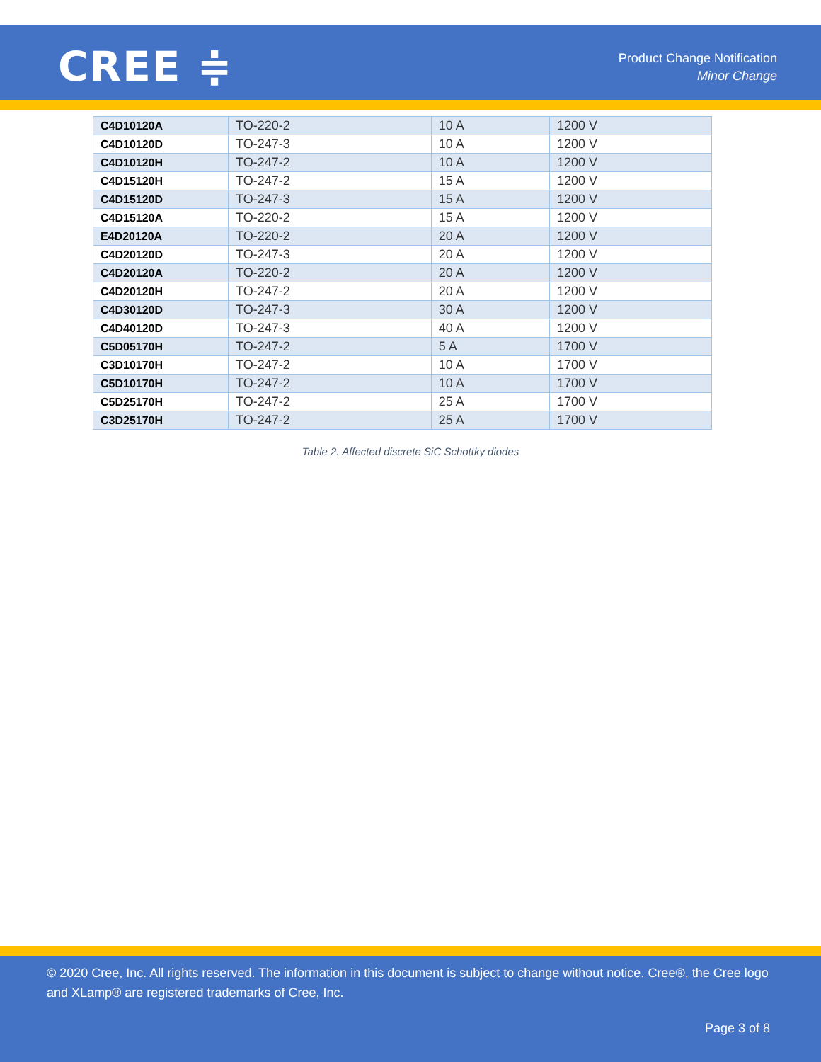CREE ≑
Product Change Notification
Minor Change
| C4D10120A | TO-220-2 | 10 A | 1200 V |
| C4D10120D | TO-247-3 | 10 A | 1200 V |
| C4D10120H | TO-247-2 | 10 A | 1200 V |
| C4D15120H | TO-247-2 | 15 A | 1200 V |
| C4D15120D | TO-247-3 | 15 A | 1200 V |
| C4D15120A | TO-220-2 | 15 A | 1200 V |
| E4D20120A | TO-220-2 | 20 A | 1200 V |
| C4D20120D | TO-247-3 | 20 A | 1200 V |
| C4D20120A | TO-220-2 | 20 A | 1200 V |
| C4D20120H | TO-247-2 | 20 A | 1200 V |
| C4D30120D | TO-247-3 | 30 A | 1200 V |
| C4D40120D | TO-247-3 | 40 A | 1200 V |
| C5D05170H | TO-247-2 | 5 A | 1700 V |
| C3D10170H | TO-247-2 | 10 A | 1700 V |
| C5D10170H | TO-247-2 | 10 A | 1700 V |
| C5D25170H | TO-247-2 | 25 A | 1700 V |
| C3D25170H | TO-247-2 | 25 A | 1700 V |
Table 2. Affected discrete SiC Schottky diodes
© 2020 Cree, Inc. All rights reserved. The information in this document is subject to change without notice. Cree®, the Cree logo and XLamp® are registered trademarks of Cree, Inc.
Page 3 of 8